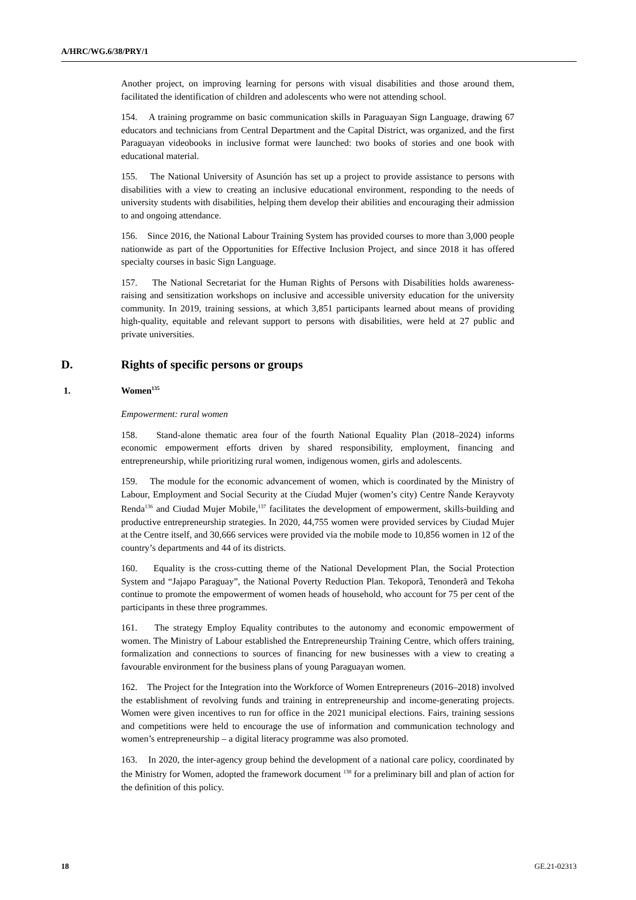A/HRC/WG.6/38/PRY/1
Another project, on improving learning for persons with visual disabilities and those around them, facilitated the identification of children and adolescents who were not attending school.
154. A training programme on basic communication skills in Paraguayan Sign Language, drawing 67 educators and technicians from Central Department and the Capital District, was organized, and the first Paraguayan videobooks in inclusive format were launched: two books of stories and one book with educational material.
155. The National University of Asunción has set up a project to provide assistance to persons with disabilities with a view to creating an inclusive educational environment, responding to the needs of university students with disabilities, helping them develop their abilities and encouraging their admission to and ongoing attendance.
156. Since 2016, the National Labour Training System has provided courses to more than 3,000 people nationwide as part of the Opportunities for Effective Inclusion Project, and since 2018 it has offered specialty courses in basic Sign Language.
157. The National Secretariat for the Human Rights of Persons with Disabilities holds awareness-raising and sensitization workshops on inclusive and accessible university education for the university community. In 2019, training sessions, at which 3,851 participants learned about means of providing high-quality, equitable and relevant support to persons with disabilities, were held at 27 public and private universities.
D. Rights of specific persons or groups
1. Women<sup>135</sup>
Empowerment: rural women
158. Stand-alone thematic area four of the fourth National Equality Plan (2018–2024) informs economic empowerment efforts driven by shared responsibility, employment, financing and entrepreneurship, while prioritizing rural women, indigenous women, girls and adolescents.
159. The module for the economic advancement of women, which is coordinated by the Ministry of Labour, Employment and Social Security at the Ciudad Mujer (women’s city) Centre Ñande Kerayvoty Renda<sup>136</sup> and Ciudad Mujer Mobile,<sup>137</sup> facilitates the development of empowerment, skills-building and productive entrepreneurship strategies. In 2020, 44,755 women were provided services by Ciudad Mujer at the Centre itself, and 30,666 services were provided via the mobile mode to 10,856 women in 12 of the country’s departments and 44 of its districts.
160. Equality is the cross-cutting theme of the National Development Plan, the Social Protection System and “Jajapo Paraguay”, the National Poverty Reduction Plan. Tekoporã, Tenonderã and Tekoha continue to promote the empowerment of women heads of household, who account for 75 per cent of the participants in these three programmes.
161. The strategy Employ Equality contributes to the autonomy and economic empowerment of women. The Ministry of Labour established the Entrepreneurship Training Centre, which offers training, formalization and connections to sources of financing for new businesses with a view to creating a favourable environment for the business plans of young Paraguayan women.
162. The Project for the Integration into the Workforce of Women Entrepreneurs (2016–2018) involved the establishment of revolving funds and training in entrepreneurship and income-generating projects. Women were given incentives to run for office in the 2021 municipal elections. Fairs, training sessions and competitions were held to encourage the use of information and communication technology and women’s entrepreneurship – a digital literacy programme was also promoted.
163. In 2020, the inter-agency group behind the development of a national care policy, coordinated by the Ministry for Women, adopted the framework document <sup>138</sup> for a preliminary bill and plan of action for the definition of this policy.
18 GE.21-02313